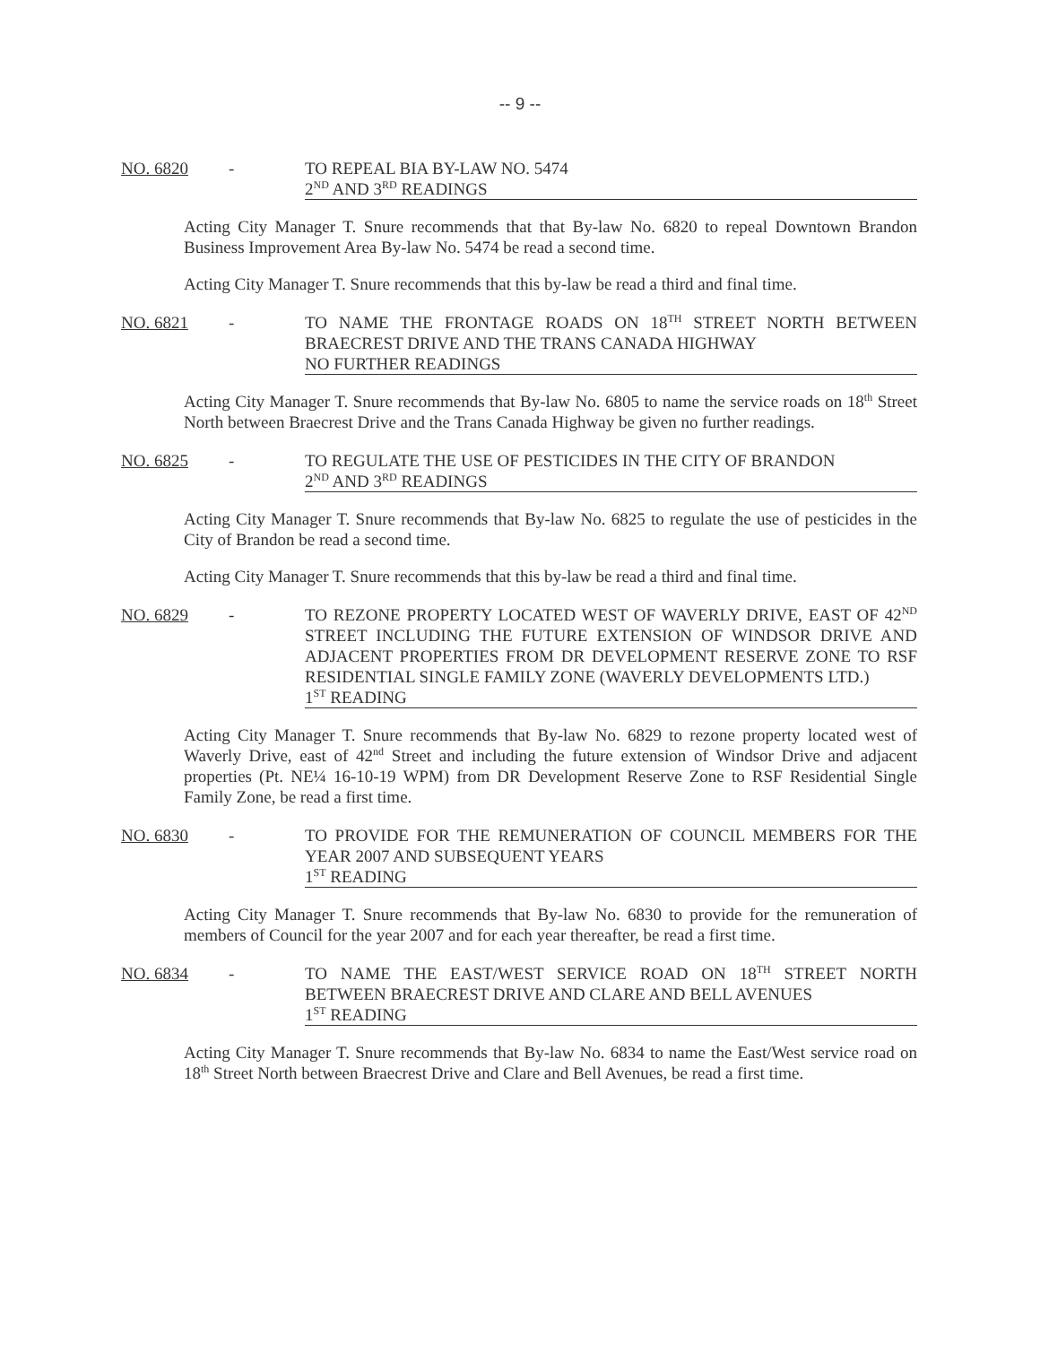-- 9 --
NO. 6820 - TO REPEAL BIA BY-LAW NO. 5474
2<sup>ND</sup> AND 3<sup>RD</sup> READINGS
Acting City Manager T. Snure recommends that that By-law No. 6820 to repeal Downtown Brandon Business Improvement Area By-law No. 5474 be read a second time.
Acting City Manager T. Snure recommends that this by-law be read a third and final time.
NO. 6821 - TO NAME THE FRONTAGE ROADS ON 18<sup>TH</sup> STREET NORTH BETWEEN BRAECREST DRIVE AND THE TRANS CANADA HIGHWAY
NO FURTHER READINGS
Acting City Manager T. Snure recommends that By-law No. 6805 to name the service roads on 18<sup>th</sup> Street North between Braecrest Drive and the Trans Canada Highway be given no further readings.
NO. 6825 - TO REGULATE THE USE OF PESTICIDES IN THE CITY OF BRANDON
2<sup>ND</sup> AND 3<sup>RD</sup> READINGS
Acting City Manager T. Snure recommends that By-law No. 6825 to regulate the use of pesticides in the City of Brandon be read a second time.
Acting City Manager T. Snure recommends that this by-law be read a third and final time.
NO. 6829 - TO REZONE PROPERTY LOCATED WEST OF WAVERLY DRIVE, EAST OF 42<sup>ND</sup> STREET INCLUDING THE FUTURE EXTENSION OF WINDSOR DRIVE AND ADJACENT PROPERTIES FROM DR DEVELOPMENT RESERVE ZONE TO RSF RESIDENTIAL SINGLE FAMILY ZONE (WAVERLY DEVELOPMENTS LTD.)
1<sup>ST</sup> READING
Acting City Manager T. Snure recommends that By-law No. 6829 to rezone property located west of Waverly Drive, east of 42<sup>nd</sup> Street and including the future extension of Windsor Drive and adjacent properties (Pt. NE¼ 16-10-19 WPM) from DR Development Reserve Zone to RSF Residential Single Family Zone, be read a first time.
NO. 6830 - TO PROVIDE FOR THE REMUNERATION OF COUNCIL MEMBERS FOR THE YEAR 2007 AND SUBSEQUENT YEARS
1<sup>ST</sup> READING
Acting City Manager T. Snure recommends that By-law No. 6830 to provide for the remuneration of members of Council for the year 2007 and for each year thereafter, be read a first time.
NO. 6834 - TO NAME THE EAST/WEST SERVICE ROAD ON 18<sup>TH</sup> STREET NORTH BETWEEN BRAECREST DRIVE AND CLARE AND BELL AVENUES
1<sup>ST</sup> READING
Acting City Manager T. Snure recommends that By-law No. 6834 to name the East/West service road on 18<sup>th</sup> Street North between Braecrest Drive and Clare and Bell Avenues, be read a first time.